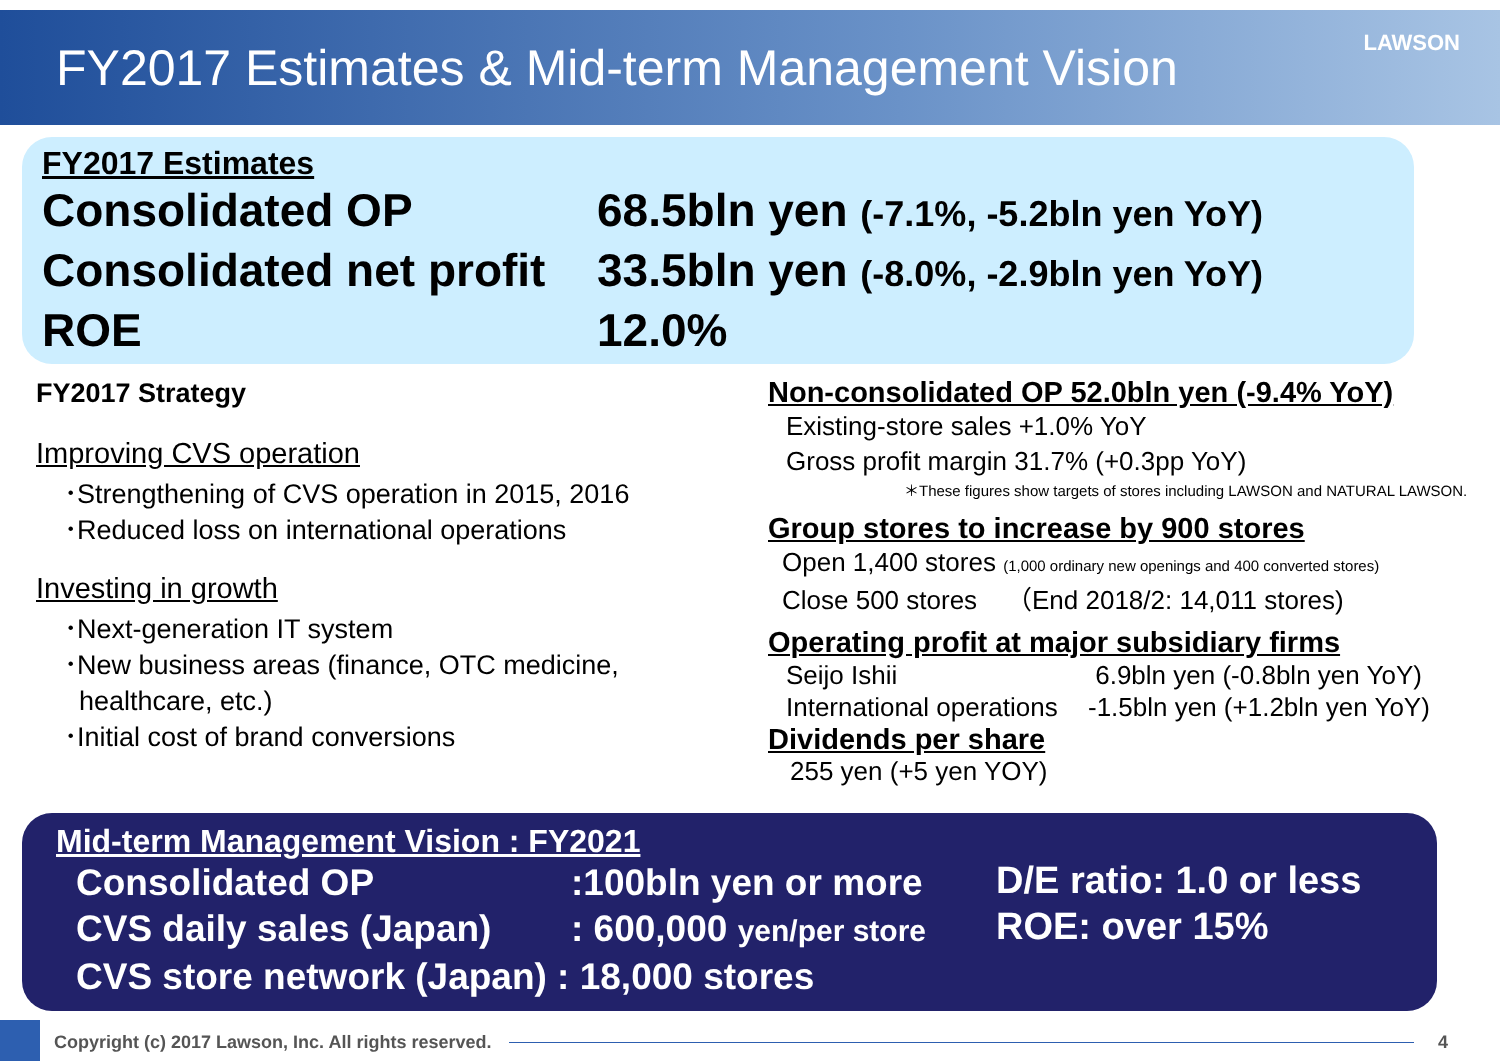FY2017 Estimates & Mid-term Management Vision
LAWSON
FY2017 Estimates
Consolidated OP 68.5bln yen (-7.1%, -5.2bln yen YoY)
Consolidated net profit
33.5bln yen (-8.0%, -2.9bln yen YoY)
ROE 12.0%
FY2017 Strategy
Improving CVS operation
･Strengthening of CVS operation in 2015, 2016
･Reduced loss on international operations
Investing in growth
･Next-generation IT system
･New business areas (finance, OTC medicine,
healthcare, etc.)
･Initial cost of brand conversions
Non-consolidated OP 52.0bln yen (-9.4% YoY)
Existing-store sales +1.0% YoY
Gross profit margin 31.7% (+0.3pp YoY)
＊These figures show targets of stores including LAWSON and NATURAL LAWSON.
Group stores to increase by 900 stores
Open 1,400 stores (1,000 ordinary new openings and 400 converted stores)
Close 500 stores （End 2018/2: 14,011 stores)
Operating profit at major subsidiary firms
Seijo Ishii 6.9bln yen (-0.8bln yen YoY)
International operations -1.5bln yen (+1.2bln yen YoY)
Dividends per share
255 yen (+5 yen YOY)
Mid-term Management Vision : FY2021
Consolidated OP:100bln yen or more
CVS daily sales (Japan): 600,000 yen/per store
CVS store network (Japan) : 18,000 stores
D/E ratio: 1.0 or less
ROE: over 15%
Copyright (c) 2017 Lawson, Inc. All rights reserved.
4